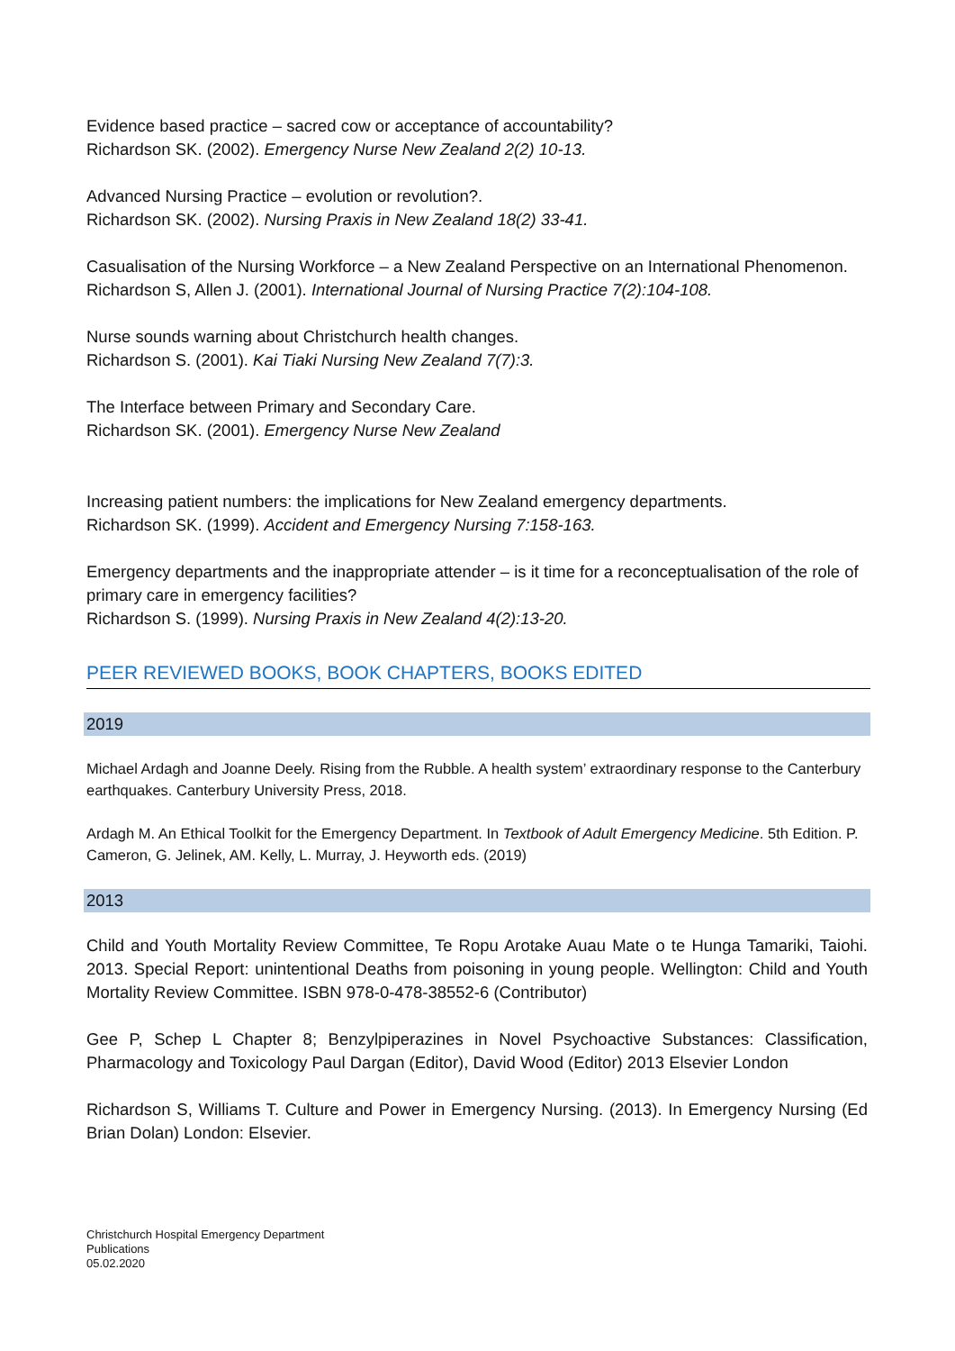Evidence based practice – sacred cow or acceptance of accountability?
Richardson SK. (2002). Emergency Nurse New Zealand 2(2) 10-13.
Advanced Nursing Practice – evolution or revolution?.
Richardson SK. (2002). Nursing Praxis in New Zealand 18(2) 33-41.
Casualisation of the Nursing Workforce – a New Zealand Perspective on an International Phenomenon.
Richardson S, Allen J. (2001). International Journal of Nursing Practice 7(2):104-108.
Nurse sounds warning about Christchurch health changes.
Richardson S. (2001). Kai Tiaki Nursing New Zealand 7(7):3.
The Interface between Primary and Secondary Care.
Richardson SK. (2001). Emergency Nurse New Zealand
Increasing patient numbers: the implications for New Zealand emergency departments.
Richardson SK. (1999). Accident and Emergency Nursing 7:158-163.
Emergency departments and the inappropriate attender – is it time for a reconceptualisation of the role of primary care in emergency facilities?
Richardson S. (1999). Nursing Praxis in New Zealand 4(2):13-20.
PEER REVIEWED BOOKS, BOOK CHAPTERS, BOOKS EDITED
2019
Michael Ardagh and Joanne Deely. Rising from the Rubble. A health system’ extraordinary response to the Canterbury earthquakes. Canterbury University Press, 2018.
Ardagh M. An Ethical Toolkit for the Emergency Department. In Textbook of Adult Emergency Medicine. 5th Edition. P. Cameron, G. Jelinek, AM. Kelly, L. Murray, J. Heyworth eds. (2019)
2013
Child and Youth Mortality Review Committee, Te Ropu Arotake Auau Mate o te Hunga Tamariki, Taiohi. 2013. Special Report: unintentional Deaths from poisoning in young people. Wellington: Child and Youth Mortality Review Committee. ISBN 978-0-478-38552-6 (Contributor)
Gee P, Schep L Chapter 8; Benzylpiperazines in Novel Psychoactive Substances: Classification, Pharmacology and Toxicology Paul Dargan (Editor), David Wood (Editor) 2013 Elsevier London
Richardson S, Williams T. Culture and Power in Emergency Nursing. (2013). In Emergency Nursing (Ed Brian Dolan) London: Elsevier.
Christchurch Hospital Emergency Department
Publications
05.02.2020